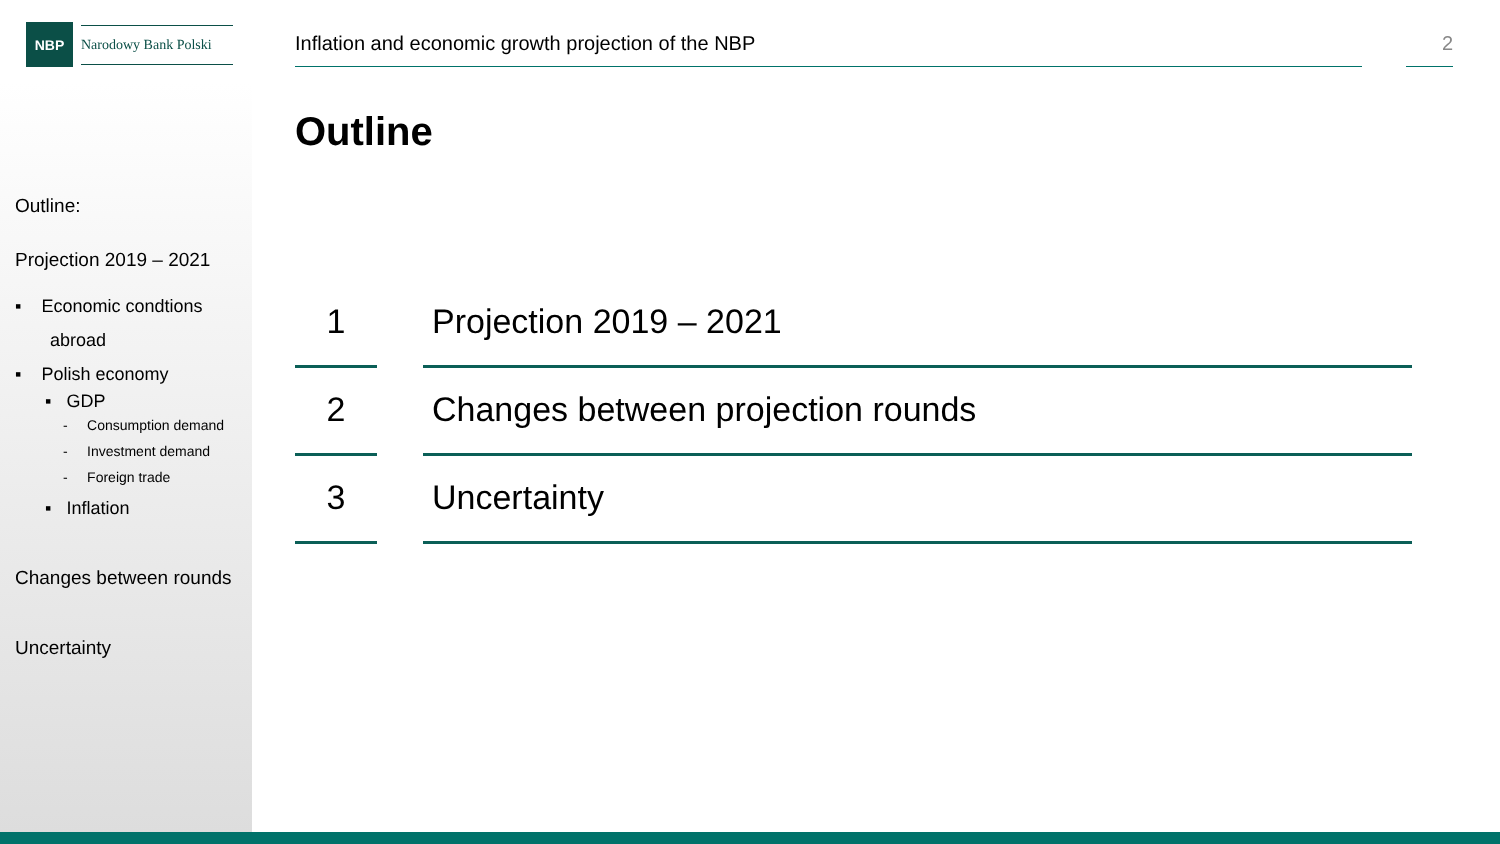NBP
Narodowy Bank Polski
Outline:
Projection 2019 – 2021
▪ Economic condtions
abroad
▪ Polish economy
▪ GDP
- Consumption demand
- Investment demand
- Foreign trade
▪ Inflation
Changes between rounds
Uncertainty
Inflation and economic growth projection of the NBP 2
Outline
1
Projection 2019 – 2021
2
Changes between projection rounds
3
Uncertainty